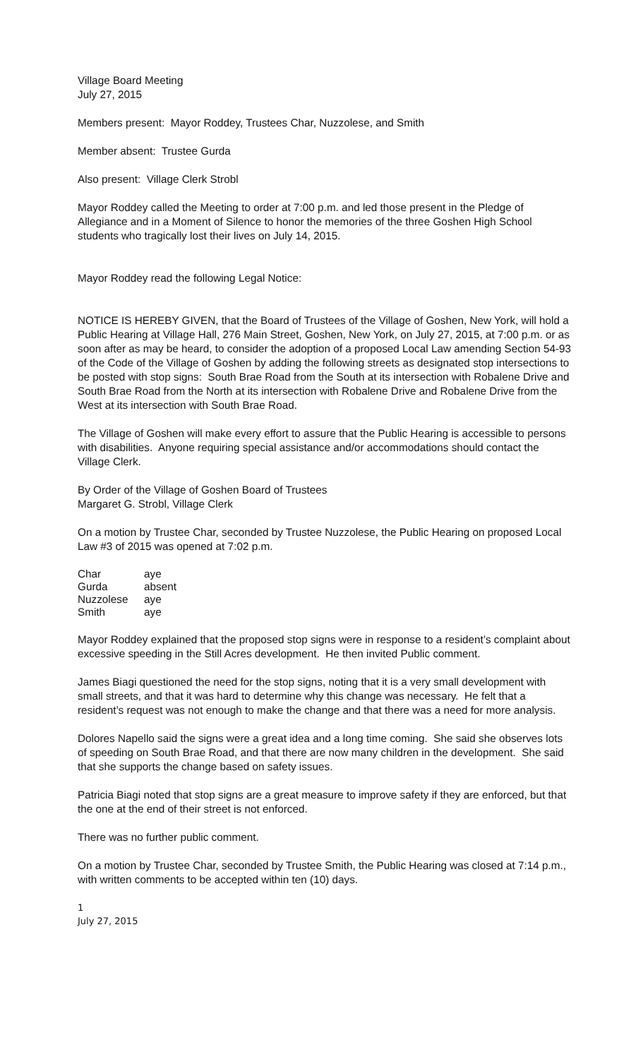Village Board Meeting
July 27, 2015
Members present: Mayor Roddey, Trustees Char, Nuzzolese, and Smith
Member absent: Trustee Gurda
Also present: Village Clerk Strobl
Mayor Roddey called the Meeting to order at 7:00 p.m. and led those present in the Pledge of Allegiance and in a Moment of Silence to honor the memories of the three Goshen High School students who tragically lost their lives on July 14, 2015.
Mayor Roddey read the following Legal Notice:
NOTICE IS HEREBY GIVEN, that the Board of Trustees of the Village of Goshen, New York, will hold a Public Hearing at Village Hall, 276 Main Street, Goshen, New York, on July 27, 2015, at 7:00 p.m. or as soon after as may be heard, to consider the adoption of a proposed Local Law amending Section 54-93 of the Code of the Village of Goshen by adding the following streets as designated stop intersections to be posted with stop signs: South Brae Road from the South at its intersection with Robalene Drive and South Brae Road from the North at its intersection with Robalene Drive and Robalene Drive from the West at its intersection with South Brae Road.
The Village of Goshen will make every effort to assure that the Public Hearing is accessible to persons with disabilities. Anyone requiring special assistance and/or accommodations should contact the Village Clerk.
By Order of the Village of Goshen Board of Trustees
Margaret G. Strobl, Village Clerk
On a motion by Trustee Char, seconded by Trustee Nuzzolese, the Public Hearing on proposed Local Law #3 of 2015 was opened at 7:02 p.m.
| Char | aye |
| Gurda | absent |
| Nuzzolese | aye |
| Smith | aye |
Mayor Roddey explained that the proposed stop signs were in response to a resident’s complaint about excessive speeding in the Still Acres development. He then invited Public comment.
James Biagi questioned the need for the stop signs, noting that it is a very small development with small streets, and that it was hard to determine why this change was necessary. He felt that a resident’s request was not enough to make the change and that there was a need for more analysis.
Dolores Napello said the signs were a great idea and a long time coming. She said she observes lots of speeding on South Brae Road, and that there are now many children in the development. She said that she supports the change based on safety issues.
Patricia Biagi noted that stop signs are a great measure to improve safety if they are enforced, but that the one at the end of their street is not enforced.
There was no further public comment.
On a motion by Trustee Char, seconded by Trustee Smith, the Public Hearing was closed at 7:14 p.m., with written comments to be accepted within ten (10) days.
1
July 27, 2015